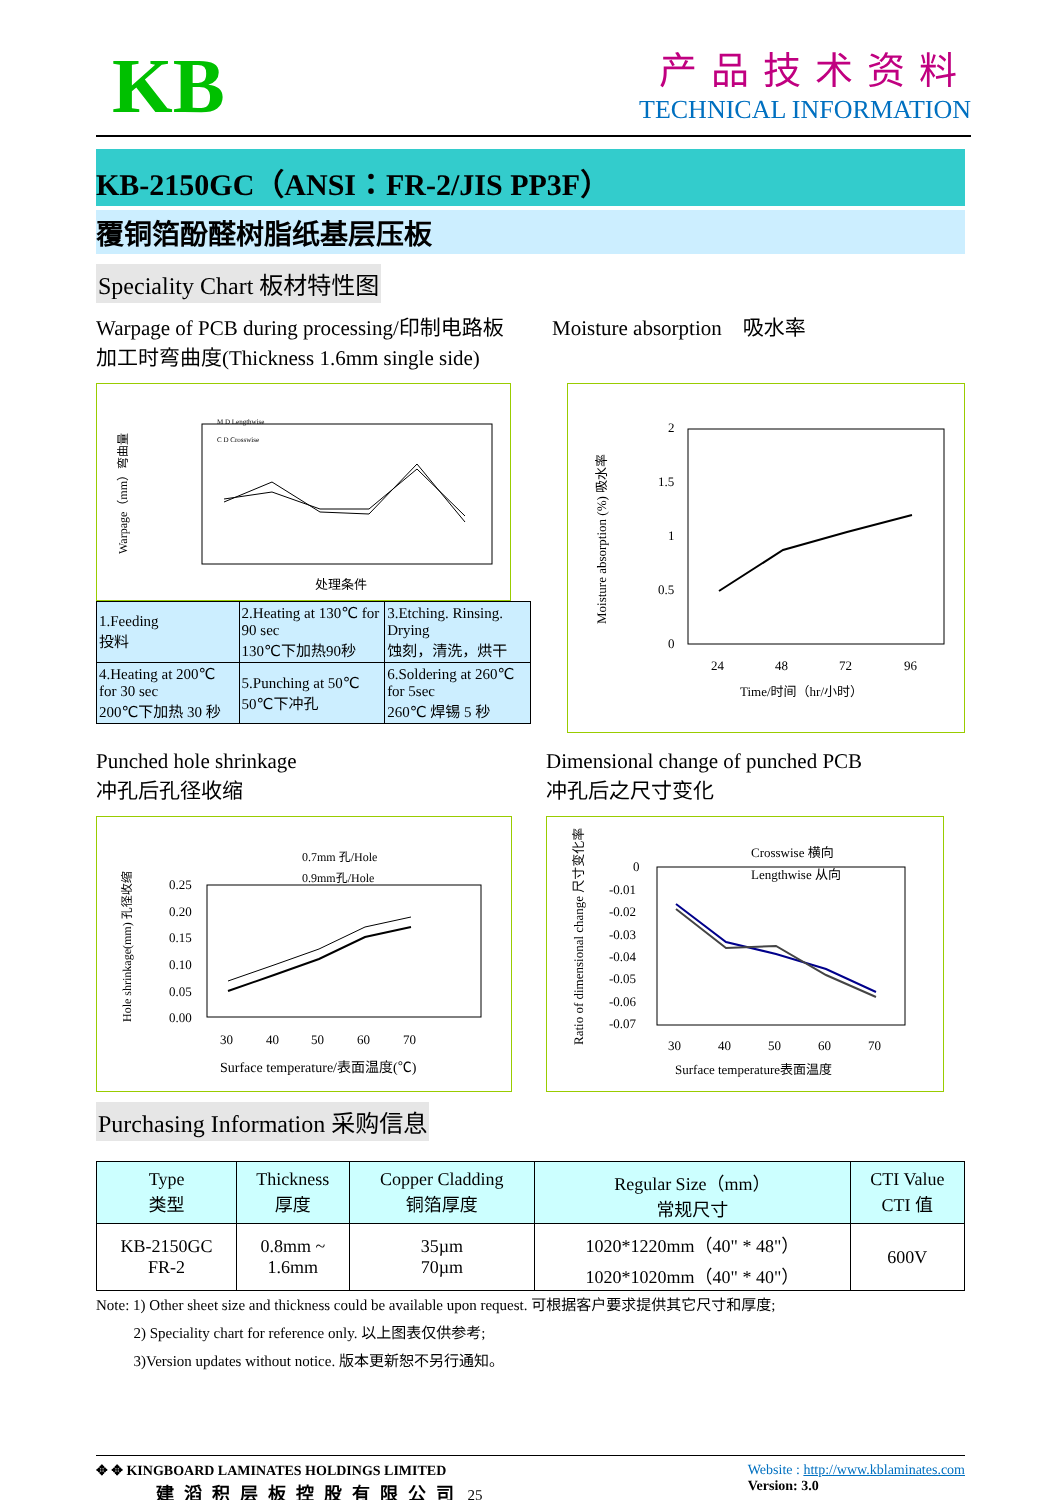KB
产品技术资料
TECHNICAL INFORMATION
KB-2150GC（ANSI：FR-2/JIS PP3F）
覆铜箔酚醛树脂纸基层压板
Speciality Chart 板材特性图
Warpage of PCB during processing/印制电路板加工时弯曲度(Thickness 1.6mm single side)
Moisture absorption　吸水率
Warpage（mm）弯曲量
M D Lengthwise
C D Crosswise
处理条件
| 1.Feeding 投料 | 2.Heating at 130℃ for 90 sec 130℃下加热90秒 | 3.Etching. Rinsing. Drying 蚀刻，清洗，烘干 |
| 4.Heating at 200℃ for 30 sec 200℃下加热 30 秒 | 5.Punching at 50℃ 50℃下冲孔 | 6.Soldering at 260℃ for 5sec 260℃ 焊锡 5 秒 |
Moisture absorption (%) 吸水率
2
1.5
1
0.5
0
24
48
72
96
Time/时间（hr/小时）
Punched hole shrinkage
冲孔后孔径收缩
Dimensional change of punched PCB
冲孔后之尺寸变化
Hole shrinkage(mm) 孔径收缩
0.25
0.20
0.15
0.10
0.05
0.00
0.7mm 孔/Hole
0.9mm孔/Hole
30
40
50
60
70
Surface temperature/表面温度(℃)
Ratio of dimensional change 尺寸变化率
0
-0.01
-0.02
-0.03
-0.04
-0.05
-0.06
-0.07
Crosswise 横向
Lengthwise 从向
30
40
50
60
70
Surface temperature表面温度
Purchasing Information 采购信息
| Type 类型 | Thickness 厚度 | Copper Cladding 铜箔厚度 | Regular Size（mm） 常规尺寸 | CTI Value CTI 值 |
| --- | --- | --- | --- | --- |
| KB-2150GC FR-2 | 0.8mm ~ 1.6mm | 35µm 70µm | 1020*1220mm（40" * 48"） 1020*1020mm（40" * 40"） | 600V |
Note: 1) Other sheet size and thickness could be available upon request. 可根据客户要求提供其它尺寸和厚度;
2) Speciality chart for reference only. 以上图表仅供参考;
3)Version updates without notice. 版本更新恕不另行通知。
✥ ✥ KINGBOARD LAMINATES HOLDINGS LIMITED
建滔积层板控股有限公司 25
Website : http://www.kblaminates.com
Version: 3.0